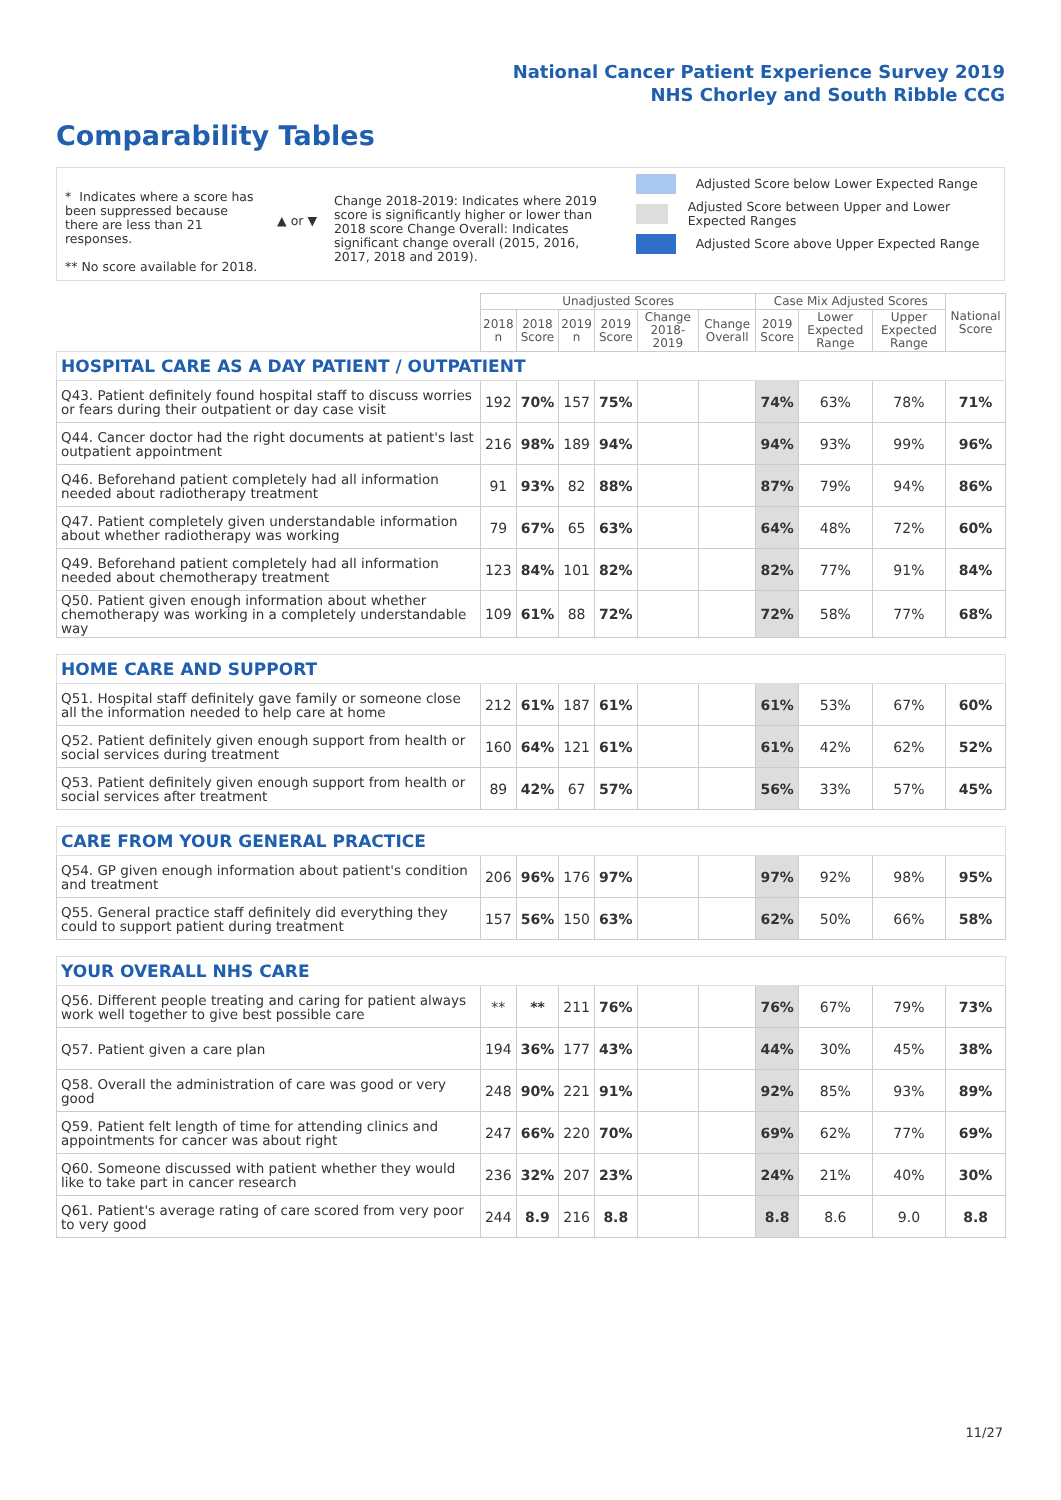National Cancer Patient Experience Survey 2019
NHS Chorley and South Ribble CCG
Comparability Tables
* Indicates where a score has been suppressed because there are less than 21 responses.
** No score available for 2018.
▲ or ▼
Change 2018-2019: Indicates where 2019 score is significantly higher or lower than 2018 score Change Overall: Indicates significant change overall (2015, 2016, 2017, 2018 and 2019).
Adjusted Score below Lower Expected Range
Adjusted Score between Upper and Lower Expected Ranges
Adjusted Score above Upper Expected Range
| | Unadjusted Scores | | | | | | Case Mix Adjusted Scores | | | National Score |
| --- | --- | --- | --- | --- | --- | --- | --- | --- | --- | --- |
| | 2018 n | 2018 Score | 2019 n | 2019 Score | Change 2018-2019 | Change Overall | 2019 Score | Lower Expected Range | Upper Expected Range | |
| HOSPITAL CARE AS A DAY PATIENT / OUTPATIENT | | | | | | | | | | |
| Q43. Patient definitely found hospital staff to discuss worries or fears during their outpatient or day case visit | 192 | 70% | 157 | 75% | | | 74% | 63% | 78% | 71% |
| Q44. Cancer doctor had the right documents at patient's last outpatient appointment | 216 | 98% | 189 | 94% | | | 94% | 93% | 99% | 96% |
| Q46. Beforehand patient completely had all information needed about radiotherapy treatment | 91 | 93% | 82 | 88% | | | 87% | 79% | 94% | 86% |
| Q47. Patient completely given understandable information about whether radiotherapy was working | 79 | 67% | 65 | 63% | | | 64% | 48% | 72% | 60% |
| Q49. Beforehand patient completely had all information needed about chemotherapy treatment | 123 | 84% | 101 | 82% | | | 82% | 77% | 91% | 84% |
| Q50. Patient given enough information about whether chemotherapy was working in a completely understandable way | 109 | 61% | 88 | 72% | | | 72% | 58% | 77% | 68% |
| HOME CARE AND SUPPORT | | | | | | | | | | |
| Q51. Hospital staff definitely gave family or someone close all the information needed to help care at home | 212 | 61% | 187 | 61% | | | 61% | 53% | 67% | 60% |
| Q52. Patient definitely given enough support from health or social services during treatment | 160 | 64% | 121 | 61% | | | 61% | 42% | 62% | 52% |
| Q53. Patient definitely given enough support from health or social services after treatment | 89 | 42% | 67 | 57% | | | 56% | 33% | 57% | 45% |
| CARE FROM YOUR GENERAL PRACTICE | | | | | | | | | | |
| Q54. GP given enough information about patient's condition and treatment | 206 | 96% | 176 | 97% | | | 97% | 92% | 98% | 95% |
| Q55. General practice staff definitely did everything they could to support patient during treatment | 157 | 56% | 150 | 63% | | | 62% | 50% | 66% | 58% |
| YOUR OVERALL NHS CARE | | | | | | | | | | |
| Q56. Different people treating and caring for patient always work well together to give best possible care | ** | ** | 211 | 76% | | | 76% | 67% | 79% | 73% |
| Q57. Patient given a care plan | 194 | 36% | 177 | 43% | | | 44% | 30% | 45% | 38% |
| Q58. Overall the administration of care was good or very good | 248 | 90% | 221 | 91% | | | 92% | 85% | 93% | 89% |
| Q59. Patient felt length of time for attending clinics and appointments for cancer was about right | 247 | 66% | 220 | 70% | | | 69% | 62% | 77% | 69% |
| Q60. Someone discussed with patient whether they would like to take part in cancer research | 236 | 32% | 207 | 23% | | | 24% | 21% | 40% | 30% |
| Q61. Patient's average rating of care scored from very poor to very good | 244 | 8.9 | 216 | 8.8 | | | 8.8 | 8.6 | 9.0 | 8.8 |
11/27